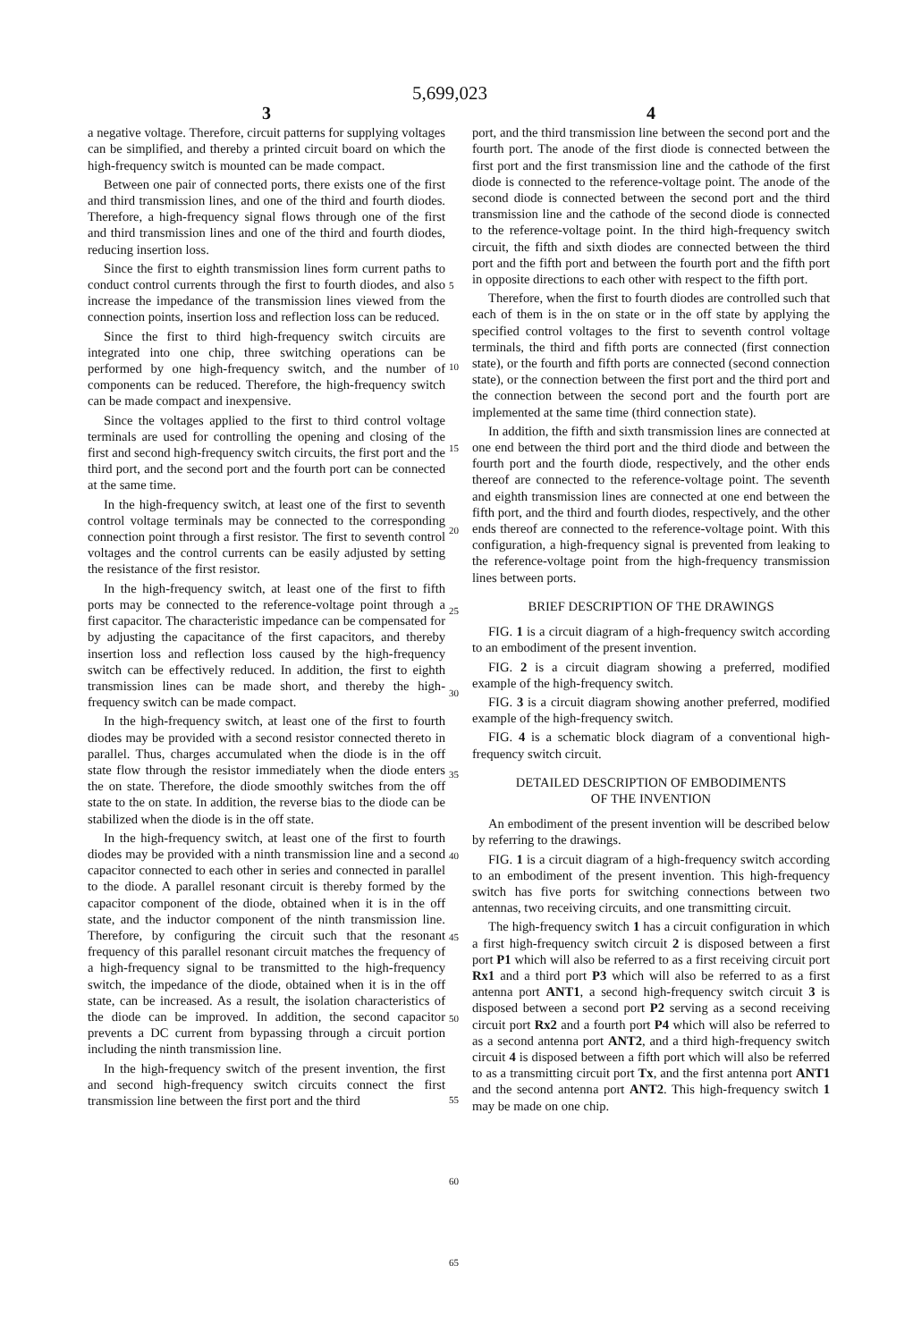5,699,023
3
a negative voltage. Therefore, circuit patterns for supplying voltages can be simplified, and thereby a printed circuit board on which the high-frequency switch is mounted can be made compact.
Between one pair of connected ports, there exists one of the first and third transmission lines, and one of the third and fourth diodes. Therefore, a high-frequency signal flows through one of the first and third transmission lines and one of the third and fourth diodes, reducing insertion loss.
Since the first to eighth transmission lines form current paths to conduct control currents through the first to fourth diodes, and also increase the impedance of the transmission lines viewed from the connection points, insertion loss and reflection loss can be reduced.
Since the first to third high-frequency switch circuits are integrated into one chip, three switching operations can be performed by one high-frequency switch, and the number of components can be reduced. Therefore, the high-frequency switch can be made compact and inexpensive.
Since the voltages applied to the first to third control voltage terminals are used for controlling the opening and closing of the first and second high-frequency switch circuits, the first port and the third port, and the second port and the fourth port can be connected at the same time.
In the high-frequency switch, at least one of the first to seventh control voltage terminals may be connected to the corresponding connection point through a first resistor. The first to seventh control voltages and the control currents can be easily adjusted by setting the resistance of the first resistor.
In the high-frequency switch, at least one of the first to fifth ports may be connected to the reference-voltage point through a first capacitor. The characteristic impedance can be compensated for by adjusting the capacitance of the first capacitors, and thereby insertion loss and reflection loss caused by the high-frequency switch can be effectively reduced. In addition, the first to eighth transmission lines can be made short, and thereby the high-frequency switch can be made compact.
In the high-frequency switch, at least one of the first to fourth diodes may be provided with a second resistor connected thereto in parallel. Thus, charges accumulated when the diode is in the off state flow through the resistor immediately when the diode enters the on state. Therefore, the diode smoothly switches from the off state to the on state. In addition, the reverse bias to the diode can be stabilized when the diode is in the off state.
In the high-frequency switch, at least one of the first to fourth diodes may be provided with a ninth transmission line and a second capacitor connected to each other in series and connected in parallel to the diode. A parallel resonant circuit is thereby formed by the capacitor component of the diode, obtained when it is in the off state, and the inductor component of the ninth transmission line. Therefore, by configuring the circuit such that the resonant frequency of this parallel resonant circuit matches the frequency of a high-frequency signal to be transmitted to the high-frequency switch, the impedance of the diode, obtained when it is in the off state, can be increased. As a result, the isolation characteristics of the diode can be improved. In addition, the second capacitor prevents a DC current from bypassing through a circuit portion including the ninth transmission line.
In the high-frequency switch of the present invention, the first and second high-frequency switch circuits connect the first transmission line between the first port and the third
5
10
15
20
25
30
35
40
45
50
55
60
65
4
port, and the third transmission line between the second port and the fourth port. The anode of the first diode is connected between the first port and the first transmission line and the cathode of the first diode is connected to the reference-voltage point. The anode of the second diode is connected between the second port and the third transmission line and the cathode of the second diode is connected to the reference-voltage point. In the third high-frequency switch circuit, the fifth and sixth diodes are connected between the third port and the fifth port and between the fourth port and the fifth port in opposite directions to each other with respect to the fifth port.
Therefore, when the first to fourth diodes are controlled such that each of them is in the on state or in the off state by applying the specified control voltages to the first to seventh control voltage terminals, the third and fifth ports are connected (first connection state), or the fourth and fifth ports are connected (second connection state), or the connection between the first port and the third port and the connection between the second port and the fourth port are implemented at the same time (third connection state).
In addition, the fifth and sixth transmission lines are connected at one end between the third port and the third diode and between the fourth port and the fourth diode, respectively, and the other ends thereof are connected to the reference-voltage point. The seventh and eighth transmission lines are connected at one end between the fifth port, and the third and fourth diodes, respectively, and the other ends thereof are connected to the reference-voltage point. With this configuration, a high-frequency signal is prevented from leaking to the reference-voltage point from the high-frequency transmission lines between ports.
BRIEF DESCRIPTION OF THE DRAWINGS
FIG. 1 is a circuit diagram of a high-frequency switch according to an embodiment of the present invention.
FIG. 2 is a circuit diagram showing a preferred, modified example of the high-frequency switch.
FIG. 3 is a circuit diagram showing another preferred, modified example of the high-frequency switch.
FIG. 4 is a schematic block diagram of a conventional high-frequency switch circuit.
DETAILED DESCRIPTION OF EMBODIMENTS
OF THE INVENTION
An embodiment of the present invention will be described below by referring to the drawings.
FIG. 1 is a circuit diagram of a high-frequency switch according to an embodiment of the present invention. This high-frequency switch has five ports for switching connections between two antennas, two receiving circuits, and one transmitting circuit.
The high-frequency switch 1 has a circuit configuration in which a first high-frequency switch circuit 2 is disposed between a first port P1 which will also be referred to as a first receiving circuit port Rx1 and a third port P3 which will also be referred to as a first antenna port ANT1, a second high-frequency switch circuit 3 is disposed between a second port P2 serving as a second receiving circuit port Rx2 and a fourth port P4 which will also be referred to as a second antenna port ANT2, and a third high-frequency switch circuit 4 is disposed between a fifth port which will also be referred to as a transmitting circuit port Tx, and the first antenna port ANT1 and the second antenna port ANT2. This high-frequency switch 1 may be made on one chip.